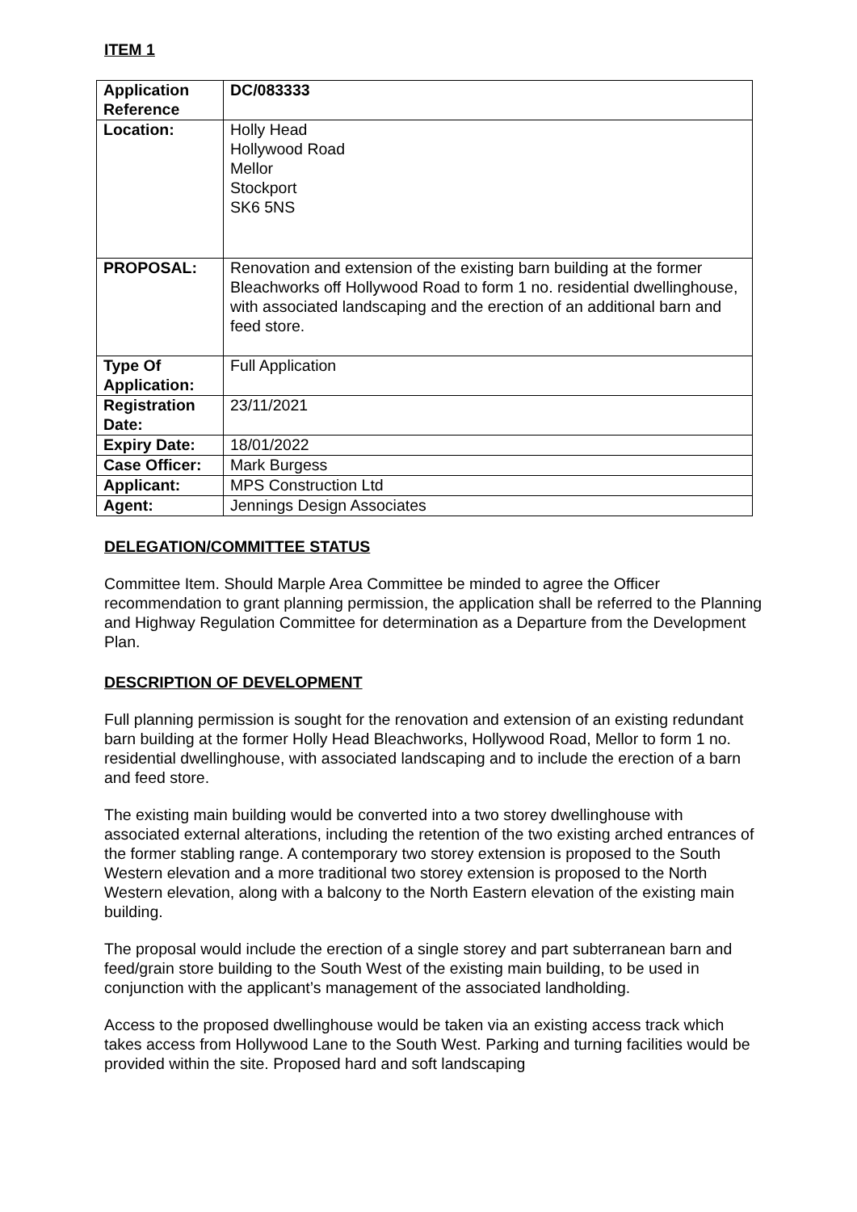ITEM 1
| Application Reference | DC/083333 |
| Location: | Holly Head Hollywood Road Mellor Stockport SK6 5NS |
| PROPOSAL: | Renovation and extension of the existing barn building at the former Bleachworks off Hollywood Road to form 1 no. residential dwellinghouse, with associated landscaping and the erection of an additional barn and feed store. |
| Type Of Application: | Full Application |
| Registration Date: | 23/11/2021 |
| Expiry Date: | 18/01/2022 |
| Case Officer: | Mark Burgess |
| Applicant: | MPS Construction Ltd |
| Agent: | Jennings Design Associates |
DELEGATION/COMMITTEE STATUS
Committee Item. Should Marple Area Committee be minded to agree the Officer recommendation to grant planning permission, the application shall be referred to the Planning and Highway Regulation Committee for determination as a Departure from the Development Plan.
DESCRIPTION OF DEVELOPMENT
Full planning permission is sought for the renovation and extension of an existing redundant barn building at the former Holly Head Bleachworks, Hollywood Road, Mellor to form 1 no. residential dwellinghouse, with associated landscaping and to include the erection of a barn and feed store.
The existing main building would be converted into a two storey dwellinghouse with associated external alterations, including the retention of the two existing arched entrances of the former stabling range. A contemporary two storey extension is proposed to the South Western elevation and a more traditional two storey extension is proposed to the North Western elevation, along with a balcony to the North Eastern elevation of the existing main building.
The proposal would include the erection of a single storey and part subterranean barn and feed/grain store building to the South West of the existing main building, to be used in conjunction with the applicant’s management of the associated landholding.
Access to the proposed dwellinghouse would be taken via an existing access track which takes access from Hollywood Lane to the South West. Parking and turning facilities would be provided within the site. Proposed hard and soft landscaping